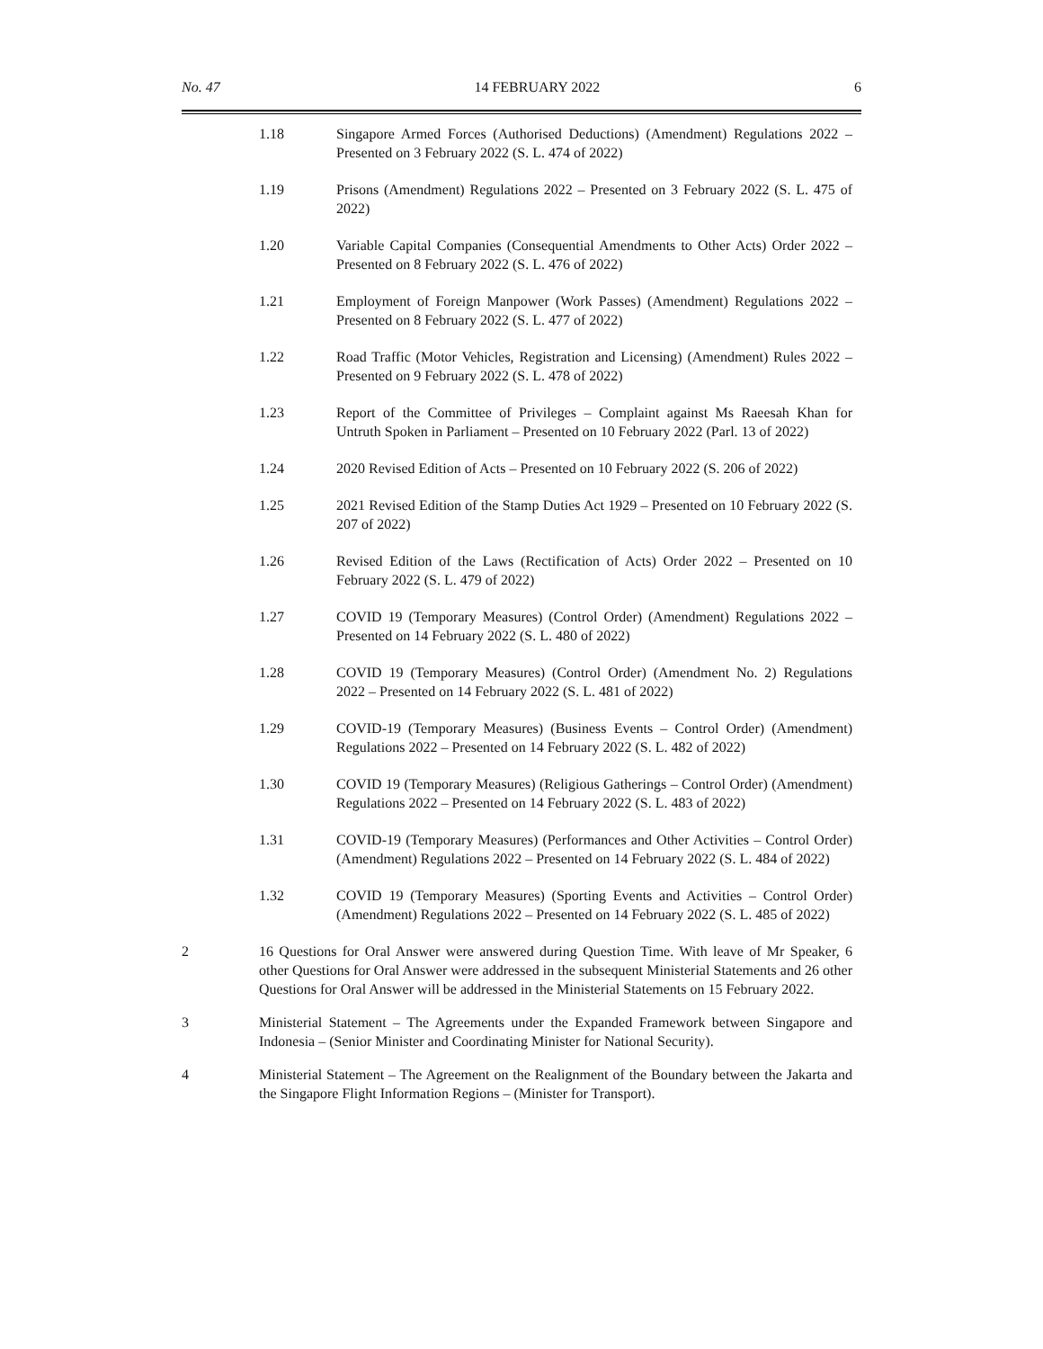No. 47 14 FEBRUARY 2022 6
1.18 Singapore Armed Forces (Authorised Deductions) (Amendment) Regulations 2022 – Presented on 3 February 2022 (S. L. 474 of 2022)
1.19 Prisons (Amendment) Regulations 2022 – Presented on 3 February 2022 (S. L. 475 of 2022)
1.20 Variable Capital Companies (Consequential Amendments to Other Acts) Order 2022 – Presented on 8 February 2022 (S. L. 476 of 2022)
1.21 Employment of Foreign Manpower (Work Passes) (Amendment) Regulations 2022 – Presented on 8 February 2022 (S. L. 477 of 2022)
1.22 Road Traffic (Motor Vehicles, Registration and Licensing) (Amendment) Rules 2022 – Presented on 9 February 2022 (S. L. 478 of 2022)
1.23 Report of the Committee of Privileges – Complaint against Ms Raeesah Khan for Untruth Spoken in Parliament – Presented on 10 February 2022 (Parl. 13 of 2022)
1.24 2020 Revised Edition of Acts – Presented on 10 February 2022 (S. 206 of 2022)
1.25 2021 Revised Edition of the Stamp Duties Act 1929 – Presented on 10 February 2022 (S. 207 of 2022)
1.26 Revised Edition of the Laws (Rectification of Acts) Order 2022 – Presented on 10 February 2022 (S. L. 479 of 2022)
1.27 COVID 19 (Temporary Measures) (Control Order) (Amendment) Regulations 2022 – Presented on 14 February 2022 (S. L. 480 of 2022)
1.28 COVID 19 (Temporary Measures) (Control Order) (Amendment No. 2) Regulations 2022 – Presented on 14 February 2022 (S. L. 481 of 2022)
1.29 COVID-19 (Temporary Measures) (Business Events – Control Order) (Amendment) Regulations 2022 – Presented on 14 February 2022 (S. L. 482 of 2022)
1.30 COVID 19 (Temporary Measures) (Religious Gatherings – Control Order) (Amendment) Regulations 2022 – Presented on 14 February 2022 (S. L. 483 of 2022)
1.31 COVID-19 (Temporary Measures) (Performances and Other Activities – Control Order) (Amendment) Regulations 2022 – Presented on 14 February 2022 (S. L. 484 of 2022)
1.32 COVID 19 (Temporary Measures) (Sporting Events and Activities – Control Order) (Amendment) Regulations 2022 – Presented on 14 February 2022 (S. L. 485 of 2022)
2 16 Questions for Oral Answer were answered during Question Time. With leave of Mr Speaker, 6 other Questions for Oral Answer were addressed in the subsequent Ministerial Statements and 26 other Questions for Oral Answer will be addressed in the Ministerial Statements on 15 February 2022.
3 Ministerial Statement – The Agreements under the Expanded Framework between Singapore and Indonesia – (Senior Minister and Coordinating Minister for National Security).
4 Ministerial Statement – The Agreement on the Realignment of the Boundary between the Jakarta and the Singapore Flight Information Regions – (Minister for Transport).